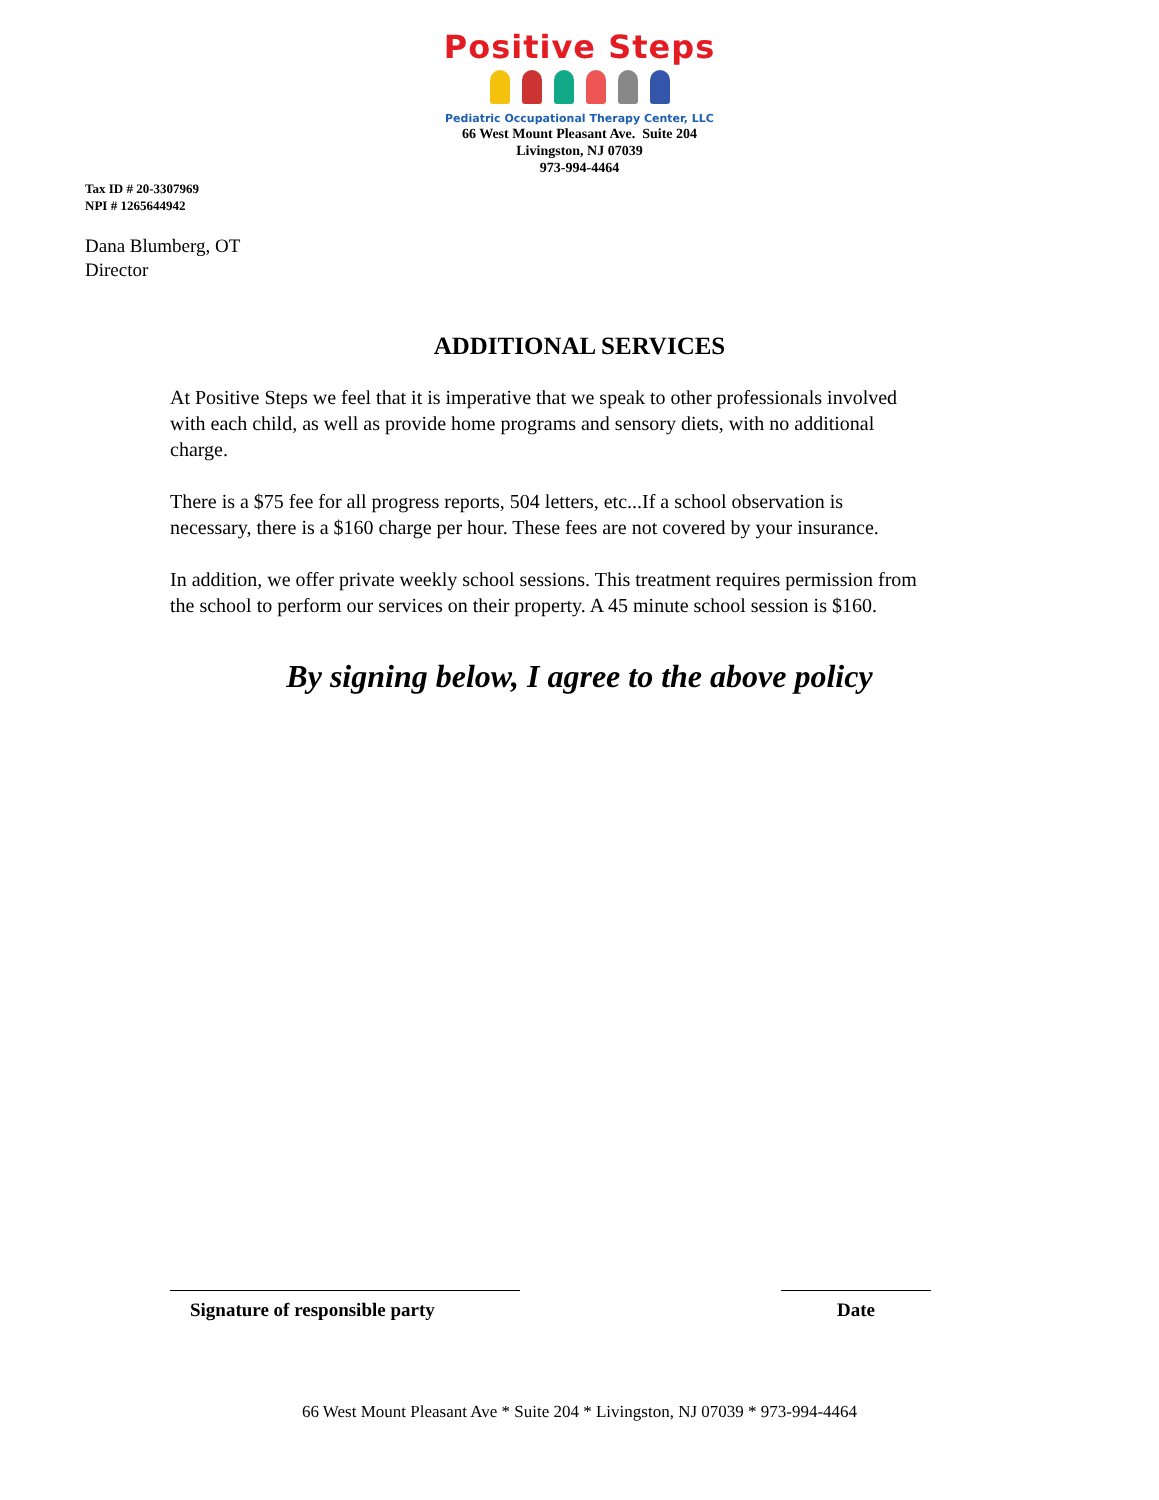Positive Steps
Pediatric Occupational Therapy Center, LLC
66 West Mount Pleasant Ave. Suite 204
Livingston, NJ 07039
973-994-4464
Tax ID # 20-3307969
NPI # 1265644942
Dana Blumberg, OT
Director
ADDITIONAL SERVICES
At Positive Steps we feel that it is imperative that we speak to other professionals involved with each child, as well as provide home programs and sensory diets, with no additional charge.
There is a $75 fee for all progress reports, 504 letters, etc...If a school observation is necessary, there is a $160 charge per hour. These fees are not covered by your insurance.
In addition, we offer private weekly school sessions. This treatment requires permission from the school to perform our services on their property. A 45 minute school session is $160.
By signing below, I agree to the above policy
Signature of responsible party
Date
66 West Mount Pleasant Ave * Suite 204 * Livingston, NJ 07039 * 973-994-4464